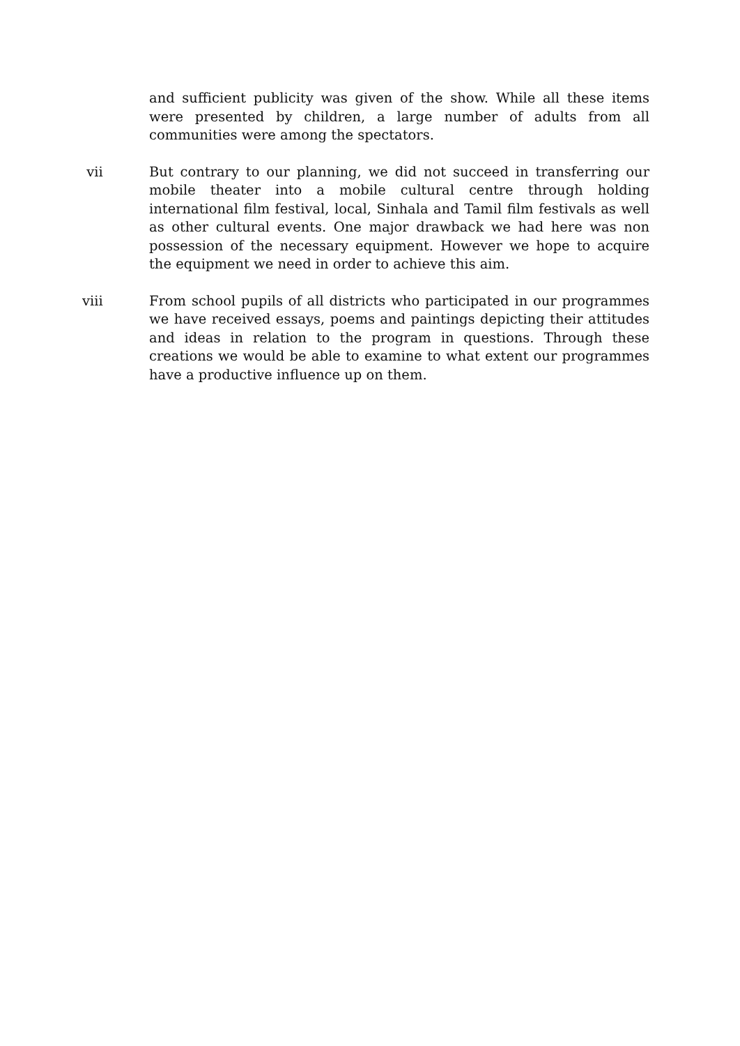and sufficient publicity was given of the show. While all these items were presented by children, a large number of adults from all communities were among the spectators.
vii But contrary to our planning, we did not succeed in transferring our mobile theater into a mobile cultural centre through holding international film festival, local, Sinhala and Tamil film festivals as well as other cultural events. One major drawback we had here was non possession of the necessary equipment. However we hope to acquire the equipment we need in order to achieve this aim.
viii From school pupils of all districts who participated in our programmes we have received essays, poems and paintings depicting their attitudes and ideas in relation to the program in questions. Through these creations we would be able to examine to what extent our programmes have a productive influence up on them.